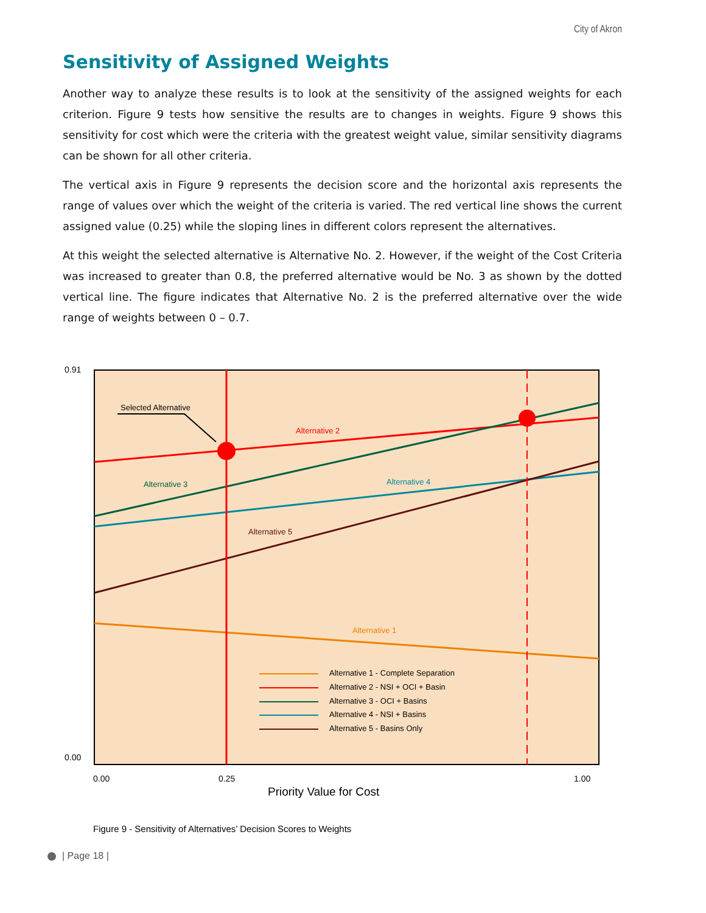City of Akron
Sensitivity of Assigned Weights
Another way to analyze these results is to look at the sensitivity of the assigned weights for each criterion. Figure 9 tests how sensitive the results are to changes in weights. Figure 9 shows this sensitivity for cost which were the criteria with the greatest weight value, similar sensitivity diagrams can be shown for all other criteria.
The vertical axis in Figure 9 represents the decision score and the horizontal axis represents the range of values over which the weight of the criteria is varied. The red vertical line shows the current assigned value (0.25) while the sloping lines in different colors represent the alternatives.
At this weight the selected alternative is Alternative No. 2. However, if the weight of the Cost Criteria was increased to greater than 0.8, the preferred alternative would be No. 3 as shown by the dotted vertical line. The figure indicates that Alternative No. 2 is the preferred alternative over the wide range of weights between 0 – 0.7.
0.91
0.00
Selected Alternative
Alternative 2
Alternative 3
Alternative 4
Alternative 5
Alternative 1
Alternative 1 - Complete Separation
Alternative 2 - NSI + OCI + Basin
Alternative 3 - OCI + Basins
Alternative 4 - NSI + Basins
Alternative 5 - Basins Only
0.00
0.25
1.00
Priority Value for Cost
Figure 9 - Sensitivity of Alternatives’ Decision Scores to Weights
| Page 18 |